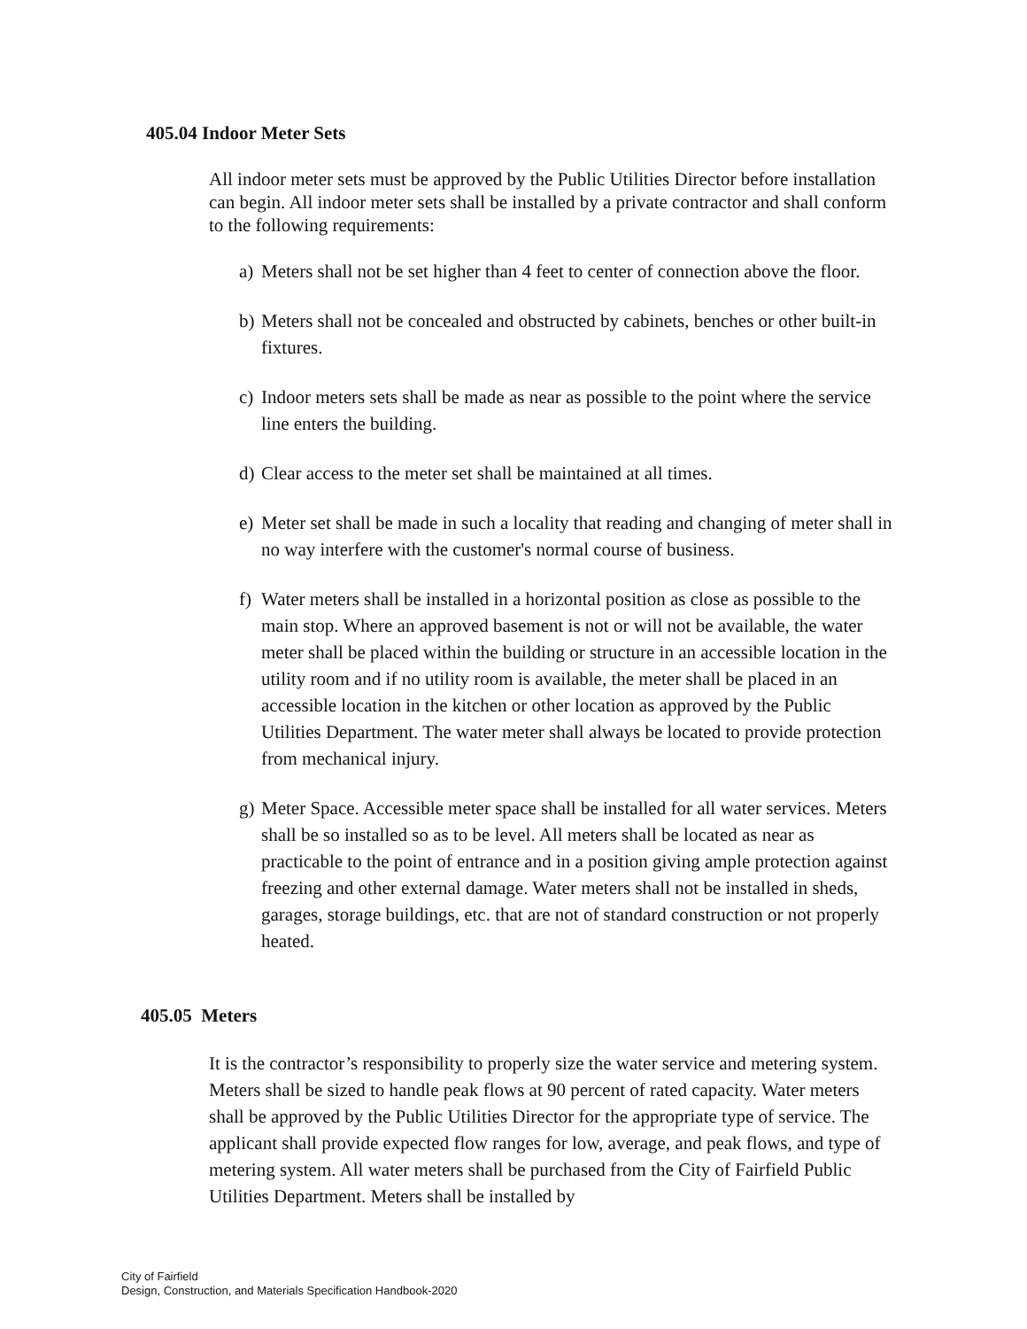405.04 Indoor Meter Sets
All indoor meter sets must be approved by the Public Utilities Director before installation can begin. All indoor meter sets shall be installed by a private contractor and shall conform to the following requirements:
a) Meters shall not be set higher than 4 feet to center of connection above the floor.
b) Meters shall not be concealed and obstructed by cabinets, benches or other built-in fixtures.
c) Indoor meters sets shall be made as near as possible to the point where the service line enters the building.
d) Clear access to the meter set shall be maintained at all times.
e) Meter set shall be made in such a locality that reading and changing of meter shall in no way interfere with the customer's normal course of business.
f) Water meters shall be installed in a horizontal position as close as possible to the main stop. Where an approved basement is not or will not be available, the water meter shall be placed within the building or structure in an accessible location in the utility room and if no utility room is available, the meter shall be placed in an accessible location in the kitchen or other location as approved by the Public Utilities Department. The water meter shall always be located to provide protection from mechanical injury.
g) Meter Space. Accessible meter space shall be installed for all water services. Meters shall be so installed so as to be level. All meters shall be located as near as practicable to the point of entrance and in a position giving ample protection against freezing and other external damage. Water meters shall not be installed in sheds, garages, storage buildings, etc. that are not of standard construction or not properly heated.
405.05 Meters
It is the contractor’s responsibility to properly size the water service and metering system. Meters shall be sized to handle peak flows at 90 percent of rated capacity. Water meters shall be approved by the Public Utilities Director for the appropriate type of service. The applicant shall provide expected flow ranges for low, average, and peak flows, and type of metering system. All water meters shall be purchased from the City of Fairfield Public Utilities Department. Meters shall be installed by
City of Fairfield
Design, Construction, and Materials Specification Handbook-2020